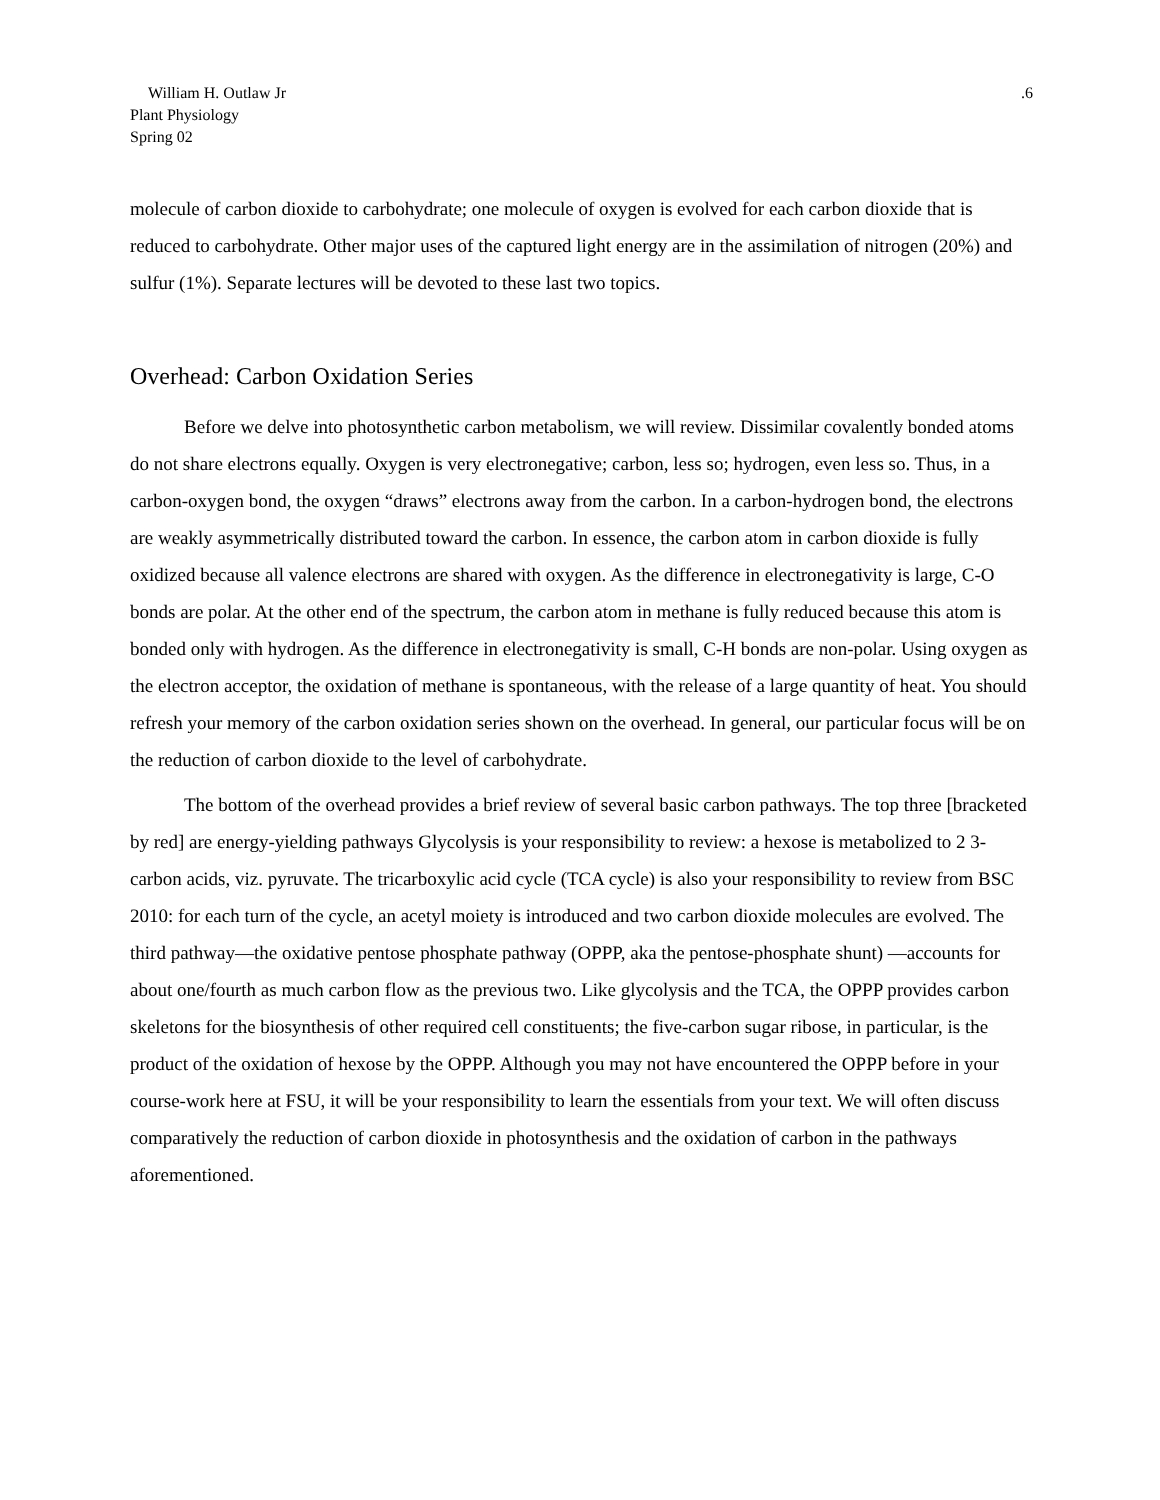William H. Outlaw Jr
Plant Physiology
Spring 02
.6
molecule of carbon dioxide to carbohydrate; one molecule of oxygen is evolved for each carbon dioxide that is reduced to carbohydrate. Other major uses of the captured light energy are in the assimilation of nitrogen (20%) and sulfur (1%). Separate lectures will be devoted to these last two topics.
Overhead: Carbon Oxidation Series
Before we delve into photosynthetic carbon metabolism, we will review. Dissimilar covalently bonded atoms do not share electrons equally. Oxygen is very electronegative; carbon, less so; hydrogen, even less so. Thus, in a carbon-oxygen bond, the oxygen “draws” electrons away from the carbon. In a carbon-hydrogen bond, the electrons are weakly asymmetrically distributed toward the carbon. In essence, the carbon atom in carbon dioxide is fully oxidized because all valence electrons are shared with oxygen. As the difference in electronegativity is large, C-O bonds are polar. At the other end of the spectrum, the carbon atom in methane is fully reduced because this atom is bonded only with hydrogen. As the difference in electronegativity is small, C-H bonds are non-polar. Using oxygen as the electron acceptor, the oxidation of methane is spontaneous, with the release of a large quantity of heat. You should refresh your memory of the carbon oxidation series shown on the overhead. In general, our particular focus will be on the reduction of carbon dioxide to the level of carbohydrate.
The bottom of the overhead provides a brief review of several basic carbon pathways. The top three [bracketed by red] are energy-yielding pathways Glycolysis is your responsibility to review: a hexose is metabolized to 2 3-carbon acids, viz. pyruvate. The tricarboxylic acid cycle (TCA cycle) is also your responsibility to review from BSC 2010: for each turn of the cycle, an acetyl moiety is introduced and two carbon dioxide molecules are evolved. The third pathway—the oxidative pentose phosphate pathway (OPPP, aka the pentose-phosphate shunt) —accounts for about one/fourth as much carbon flow as the previous two. Like glycolysis and the TCA, the OPPP provides carbon skeletons for the biosynthesis of other required cell constituents; the five-carbon sugar ribose, in particular, is the product of the oxidation of hexose by the OPPP. Although you may not have encountered the OPPP before in your course-work here at FSU, it will be your responsibility to learn the essentials from your text. We will often discuss comparatively the reduction of carbon dioxide in photosynthesis and the oxidation of carbon in the pathways aforementioned.